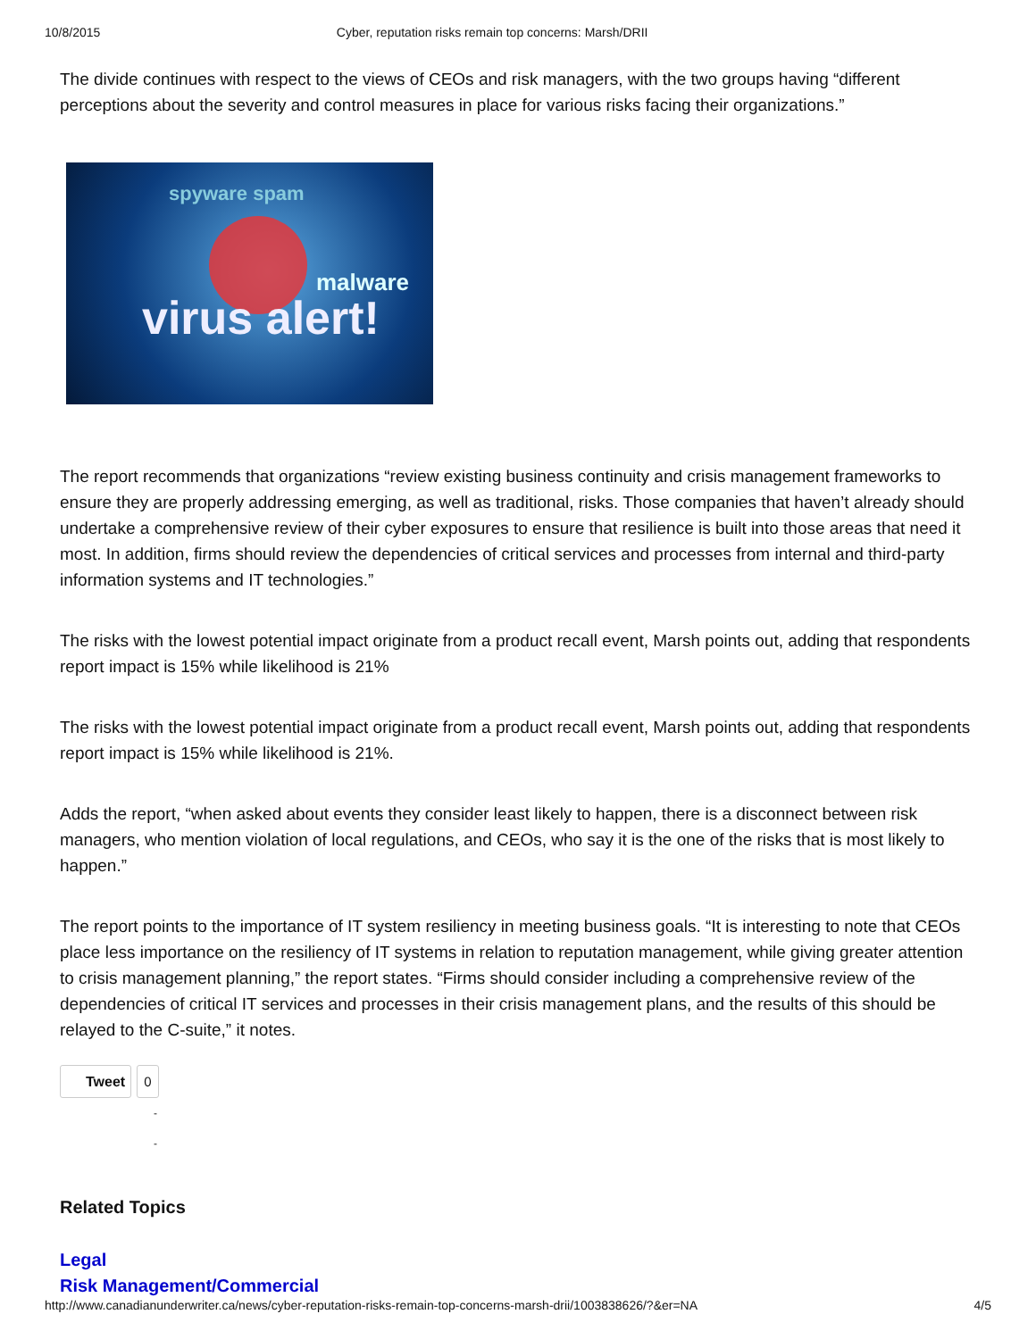10/8/2015 Cyber, reputation risks remain top concerns: Marsh/DRII
The divide continues with respect to the views of CEOs and risk managers, with the two groups having “different perceptions about the severity and control measures in place for various risks facing their organizations.”
spyware spam
malware
virus alert!
The report recommends that organizations “review existing business continuity and crisis management frameworks to ensure they are properly addressing emerging, as well as traditional, risks. Those companies that haven’t already should undertake a comprehensive review of their cyber exposures to ensure that resilience is built into those areas that need it most. In addition, firms should review the dependencies of critical services and processes from internal and third-party information systems and IT technologies.”
The risks with the lowest potential impact originate from a product recall event, Marsh points out, adding that respondents report impact is 15% while likelihood is 21%
The risks with the lowest potential impact originate from a product recall event, Marsh points out, adding that respondents report impact is 15% while likelihood is 21%.
Adds the report, “when asked about events they consider least likely to happen, there is a disconnect between risk managers, who mention violation of local regulations, and CEOs, who say it is the one of the risks that is most likely to happen.”
The report points to the importance of IT system resiliency in meeting business goals. “It is interesting to note that CEOs place less importance on the resiliency of IT systems in relation to reputation management, while giving greater attention to crisis management planning,” the report states. “Firms should consider including a comprehensive review of the dependencies of critical IT services and processes in their crisis management plans, and the results of this should be relayed to the C-suite,” it notes.
Tweet 0
-
-
Related Topics
Legal
Risk Management/Commercial
http://www.canadianunderwriter.ca/news/cyber-reputation-risks-remain-top-concerns-marsh-drii/1003838626/?&er=NA 4/5